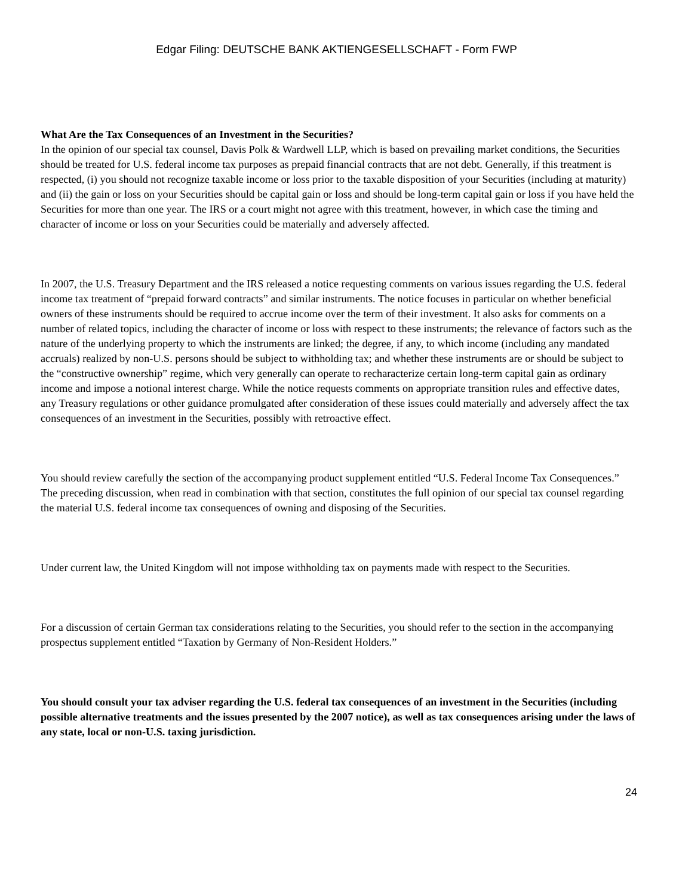Edgar Filing: DEUTSCHE BANK AKTIENGESELLSCHAFT - Form FWP
What Are the Tax Consequences of an Investment in the Securities?
In the opinion of our special tax counsel, Davis Polk & Wardwell LLP, which is based on prevailing market conditions, the Securities should be treated for U.S. federal income tax purposes as prepaid financial contracts that are not debt. Generally, if this treatment is respected, (i) you should not recognize taxable income or loss prior to the taxable disposition of your Securities (including at maturity) and (ii) the gain or loss on your Securities should be capital gain or loss and should be long-term capital gain or loss if you have held the Securities for more than one year. The IRS or a court might not agree with this treatment, however, in which case the timing and character of income or loss on your Securities could be materially and adversely affected.
In 2007, the U.S. Treasury Department and the IRS released a notice requesting comments on various issues regarding the U.S. federal income tax treatment of “prepaid forward contracts” and similar instruments. The notice focuses in particular on whether beneficial owners of these instruments should be required to accrue income over the term of their investment. It also asks for comments on a number of related topics, including the character of income or loss with respect to these instruments; the relevance of factors such as the nature of the underlying property to which the instruments are linked; the degree, if any, to which income (including any mandated accruals) realized by non-U.S. persons should be subject to withholding tax; and whether these instruments are or should be subject to the “constructive ownership” regime, which very generally can operate to recharacterize certain long-term capital gain as ordinary income and impose a notional interest charge. While the notice requests comments on appropriate transition rules and effective dates, any Treasury regulations or other guidance promulgated after consideration of these issues could materially and adversely affect the tax consequences of an investment in the Securities, possibly with retroactive effect.
You should review carefully the section of the accompanying product supplement entitled “U.S. Federal Income Tax Consequences.” The preceding discussion, when read in combination with that section, constitutes the full opinion of our special tax counsel regarding the material U.S. federal income tax consequences of owning and disposing of the Securities.
Under current law, the United Kingdom will not impose withholding tax on payments made with respect to the Securities.
For a discussion of certain German tax considerations relating to the Securities, you should refer to the section in the accompanying prospectus supplement entitled “Taxation by Germany of Non-Resident Holders.”
You should consult your tax adviser regarding the U.S. federal tax consequences of an investment in the Securities (including possible alternative treatments and the issues presented by the 2007 notice), as well as tax consequences arising under the laws of any state, local or non-U.S. taxing jurisdiction.
24